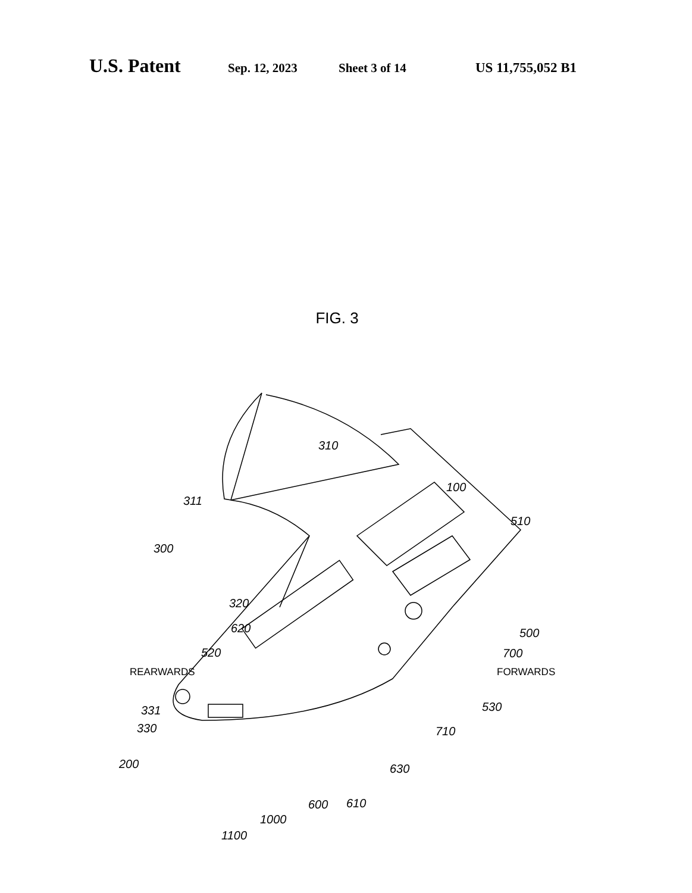U.S. Patent Sep. 12, 2023 Sheet 3 of 14 US 11,755,052 B1
FIG. 3
310
100
311
510
300
320
500
620
700
520
REARWARDS
FORWARDS
331
530
330
710
200
630
600
610
1000
1100